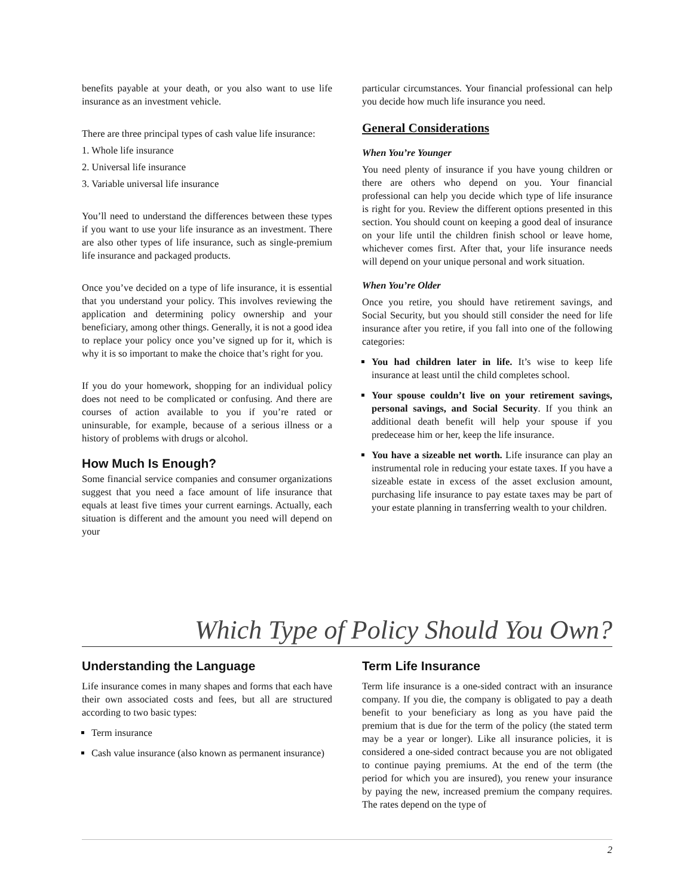benefits payable at your death, or you also want to use life insurance as an investment vehicle.
There are three principal types of cash value life insurance:
1. Whole life insurance
2. Universal life insurance
3. Variable universal life insurance
You’ll need to understand the differences between these types if you want to use your life insurance as an investment. There are also other types of life insurance, such as single-premium life insurance and packaged products.
Once you’ve decided on a type of life insurance, it is essential that you understand your policy. This involves reviewing the application and determining policy ownership and your beneficiary, among other things. Generally, it is not a good idea to replace your policy once you’ve signed up for it, which is why it is so important to make the choice that’s right for you.
If you do your homework, shopping for an individual policy does not need to be complicated or confusing. And there are courses of action available to you if you’re rated or uninsurable, for example, because of a serious illness or a history of problems with drugs or alcohol.
How Much Is Enough?
Some financial service companies and consumer organizations suggest that you need a face amount of life insurance that equals at least five times your current earnings. Actually, each situation is different and the amount you need will depend on your
particular circumstances. Your financial professional can help you decide how much life insurance you need.
General Considerations
When You’re Younger
You need plenty of insurance if you have young children or there are others who depend on you. Your financial professional can help you decide which type of life insurance is right for you. Review the different options presented in this section. You should count on keeping a good deal of insurance on your life until the children finish school or leave home, whichever comes first. After that, your life insurance needs will depend on your unique personal and work situation.
When You’re Older
Once you retire, you should have retirement savings, and Social Security, but you should still consider the need for life insurance after you retire, if you fall into one of the following categories:
You had children later in life. It’s wise to keep life insurance at least until the child completes school.
Your spouse couldn’t live on your retirement savings, personal savings, and Social Security. If you think an additional death benefit will help your spouse if you predecease him or her, keep the life insurance.
You have a sizeable net worth. Life insurance can play an instrumental role in reducing your estate taxes. If you have a sizeable estate in excess of the asset exclusion amount, purchasing life insurance to pay estate taxes may be part of your estate planning in transferring wealth to your children.
Which Type of Policy Should You Own?
Understanding the Language
Life insurance comes in many shapes and forms that each have their own associated costs and fees, but all are structured according to two basic types:
Term insurance
Cash value insurance (also known as permanent insurance)
Term Life Insurance
Term life insurance is a one-sided contract with an insurance company. If you die, the company is obligated to pay a death benefit to your beneficiary as long as you have paid the premium that is due for the term of the policy (the stated term may be a year or longer). Like all insurance policies, it is considered a one-sided contract because you are not obligated to continue paying premiums. At the end of the term (the period for which you are insured), you renew your insurance by paying the new, increased premium the company requires. The rates depend on the type of
2